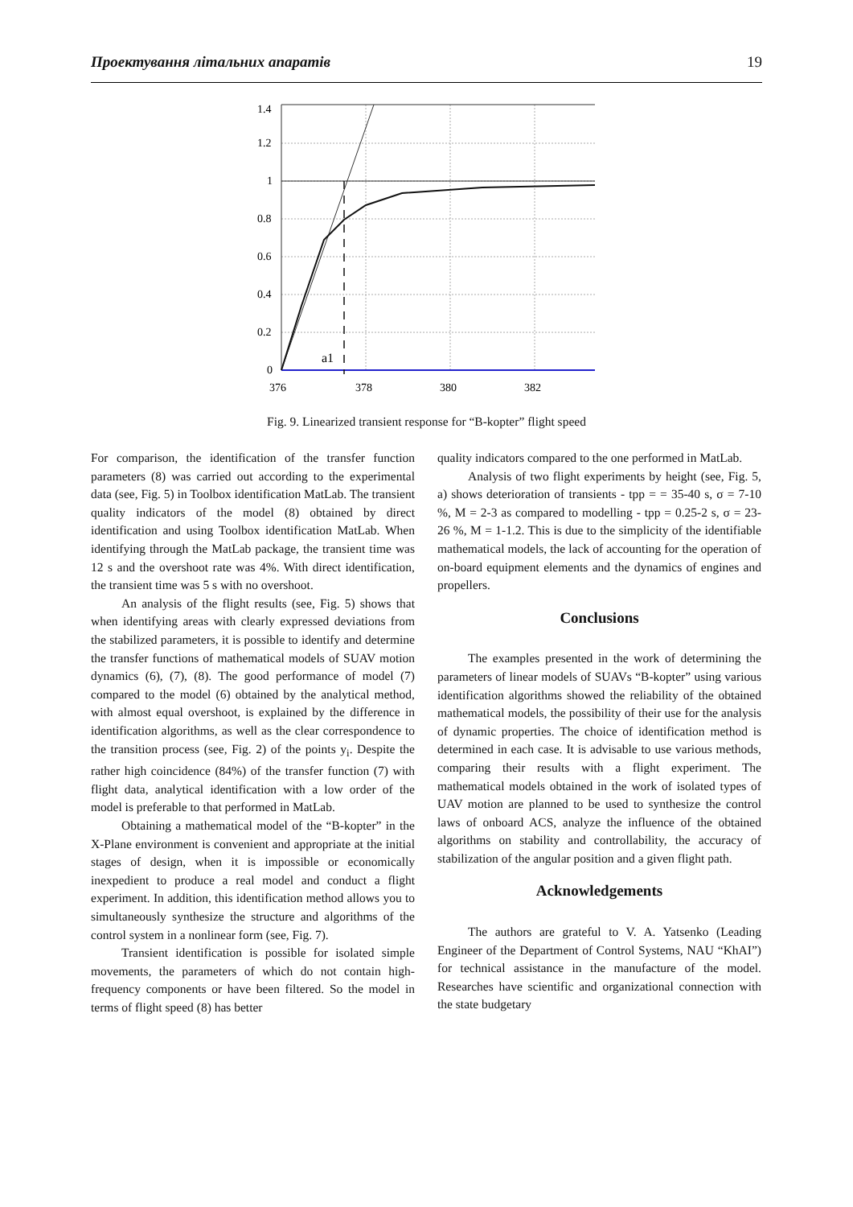Проектування літальних апаратів 19
1.4
1.2
1
0.8
0.6
0.4
0.2
0
a1
376
378
380
382
Fig. 9. Linearized transient response for “B-kopter” flight speed
For comparison, the identification of the transfer function parameters (8) was carried out according to the experimental data (see, Fig. 5) in Toolbox identification MatLab. The transient quality indicators of the model (8) obtained by direct identification and using Toolbox identification MatLab. When identifying through the MatLab package, the transient time was 12 s and the overshoot rate was 4%. With direct identification, the transient time was 5 s with no overshoot.
An analysis of the flight results (see, Fig. 5) shows that when identifying areas with clearly expressed deviations from the stabilized parameters, it is possible to identify and determine the transfer functions of mathematical models of SUAV motion dynamics (6), (7), (8). The good performance of model (7) compared to the model (6) obtained by the analytical method, with almost equal overshoot, is explained by the difference in identification algorithms, as well as the clear correspondence to the transition process (see, Fig. 2) of the points y<sub>i</sub>. Despite the rather high coincidence (84%) of the transfer function (7) with flight data, analytical identification with a low order of the model is preferable to that performed in MatLab.
Obtaining a mathematical model of the “B-kopter” in the X-Plane environment is convenient and appropriate at the initial stages of design, when it is impossible or economically inexpedient to produce a real model and conduct a flight experiment. In addition, this identification method allows you to simultaneously synthesize the structure and algorithms of the control system in a nonlinear form (see, Fig. 7).
Transient identification is possible for isolated simple movements, the parameters of which do not contain high-frequency components or have been filtered. So the model in terms of flight speed (8) has better
quality indicators compared to the one performed in MatLab.
Analysis of two flight experiments by height (see, Fig. 5, a) shows deterioration of transients - tpp = = 35-40 s, σ = 7-10 %, M = 2-3 as compared to modelling - tpp = 0.25-2 s, σ = 23-26 %, M = 1-1.2. This is due to the simplicity of the identifiable mathematical models, the lack of accounting for the operation of on-board equipment elements and the dynamics of engines and propellers.
Conclusions
The examples presented in the work of determining the parameters of linear models of SUAVs “B-kopter” using various identification algorithms showed the reliability of the obtained mathematical models, the possibility of their use for the analysis of dynamic properties. The choice of identification method is determined in each case. It is advisable to use various methods, comparing their results with a flight experiment. The mathematical models obtained in the work of isolated types of UAV motion are planned to be used to synthesize the control laws of onboard ACS, analyze the influence of the obtained algorithms on stability and controllability, the accuracy of stabilization of the angular position and a given flight path.
Acknowledgements
The authors are grateful to V. A. Yatsenko (Leading Engineer of the Department of Control Systems, NAU “KhAI”) for technical assistance in the manufacture of the model. Researches have scientific and organizational connection with the state budgetary